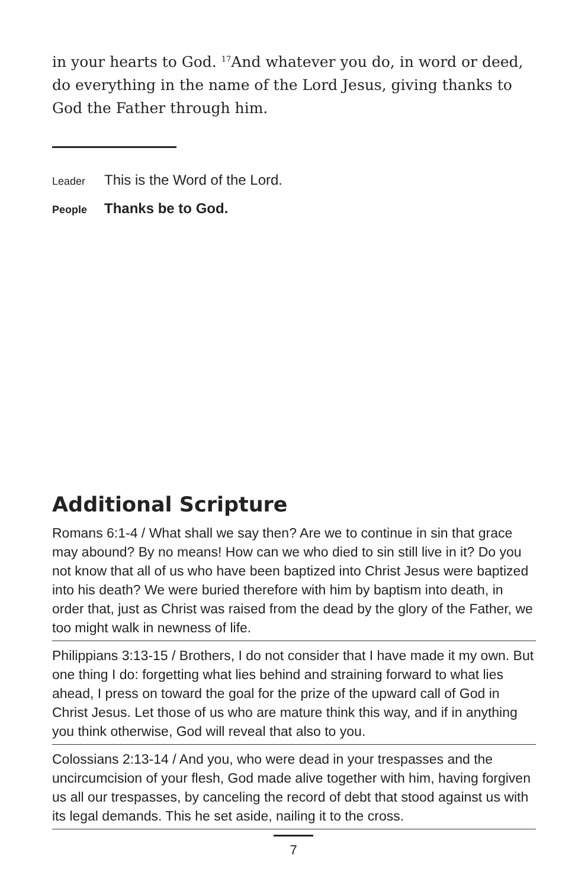in your hearts to God. <sup>17</sup>And whatever you do, in word or deed, do everything in the name of the Lord Jesus, giving thanks to God the Father through him.
Leader This is the Word of the Lord.
People Thanks be to God.
Additional Scripture
Romans 6:1-4 / What shall we say then? Are we to continue in sin that grace may abound? By no means! How can we who died to sin still live in it? Do you not know that all of us who have been baptized into Christ Jesus were baptized into his death? We were buried therefore with him by baptism into death, in order that, just as Christ was raised from the dead by the glory of the Father, we too might walk in newness of life.
Philippians 3:13-15 / Brothers, I do not consider that I have made it my own. But one thing I do: forgetting what lies behind and straining forward to what lies ahead, I press on toward the goal for the prize of the upward call of God in Christ Jesus. Let those of us who are mature think this way, and if in anything you think otherwise, God will reveal that also to you.
Colossians 2:13-14 / And you, who were dead in your trespasses and the uncircumcision of your flesh, God made alive together with him, having forgiven us all our trespasses, by canceling the record of debt that stood against us with its legal demands. This he set aside, nailing it to the cross.
7